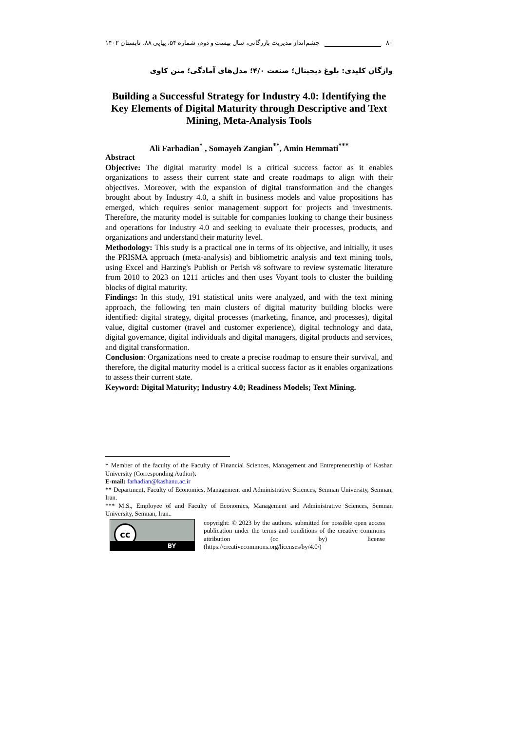۸۰ چشم‌انداز مدیریت بازرگانی، سال بیست و دوم، شماره ۵۴، پیاپی ۸۸، تابستان ۱۴۰۲
واژگان کلیدی: بلوغ دیجیتال؛ صنعت ۴/۰؛ مدل‌های آمادگی؛ متن کاوی
Building a Successful Strategy for Industry 4.0: Identifying the Key Elements of Digital Maturity through Descriptive and Text Mining, Meta-Analysis Tools
Ali Farhadian<sup>*</sup> , Somayeh Zangian<sup>**</sup>, Amin Hemmati<sup>***</sup>
Abstract
Objective: The digital maturity model is a critical success factor as it enables organizations to assess their current state and create roadmaps to align with their objectives. Moreover, with the expansion of digital transformation and the changes brought about by Industry 4.0, a shift in business models and value propositions has emerged, which requires senior management support for projects and investments. Therefore, the maturity model is suitable for companies looking to change their business and operations for Industry 4.0 and seeking to evaluate their processes, products, and organizations and understand their maturity level.
Methodology: This study is a practical one in terms of its objective, and initially, it uses the PRISMA approach (meta-analysis) and bibliometric analysis and text mining tools, using Excel and Harzing's Publish or Perish v8 software to review systematic literature from 2010 to 2023 on 1211 articles and then uses Voyant tools to cluster the building blocks of digital maturity.
Findings: In this study, 191 statistical units were analyzed, and with the text mining approach, the following ten main clusters of digital maturity building blocks were identified: digital strategy, digital processes (marketing, finance, and processes), digital value, digital customer (travel and customer experience), digital technology and data, digital governance, digital individuals and digital managers, digital products and services, and digital transformation.
Conclusion: Organizations need to create a precise roadmap to ensure their survival, and therefore, the digital maturity model is a critical success factor as it enables organizations to assess their current state.
Keyword: Digital Maturity; Industry 4.0; Readiness Models; Text Mining.
* Member of the faculty of the Faculty of Financial Sciences, Management and Entrepreneurship of Kashan University (Corresponding Author).
E-mail: farhadian@kashanu.ac.ir
** Department, Faculty of Economics, Management and Administrative Sciences, Semnan University, Semnan, Iran.
*** M.S., Employee of and Faculty of Economics, Management and Administrative Sciences, Semnan University, Semnan, Iran..
cc
BY
copyright: © 2023 by the authors. submitted for possible open access publication under the terms and conditions of the creative commons attribution (cc by) license (https://creativecommons.org/licenses/by/4.0/)